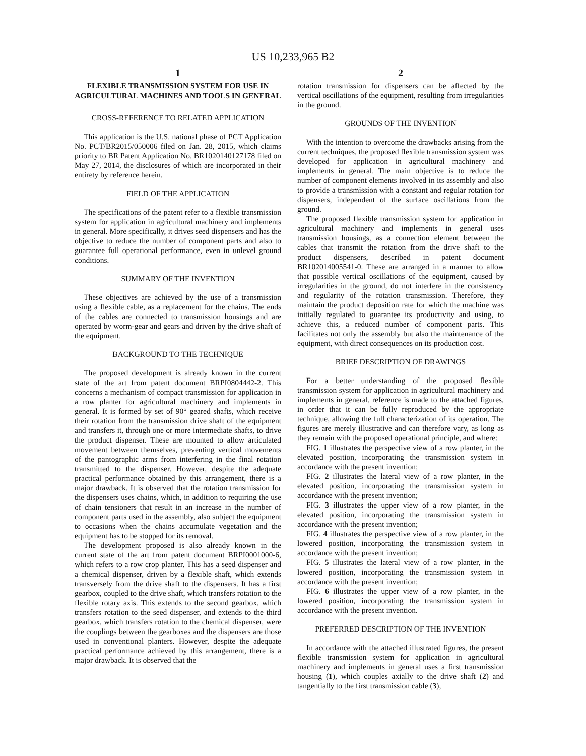US 10,233,965 B2
1
FLEXIBLE TRANSMISSION SYSTEM FOR USE IN AGRICULTURAL MACHINES AND TOOLS IN GENERAL
CROSS-REFERENCE TO RELATED APPLICATION
This application is the U.S. national phase of PCT Application No. PCT/BR2015/050006 filed on Jan. 28, 2015, which claims priority to BR Patent Application No. BR1020140127178 filed on May 27, 2014, the disclosures of which are incorporated in their entirety by reference herein.
FIELD OF THE APPLICATION
The specifications of the patent refer to a flexible transmission system for application in agricultural machinery and implements in general. More specifically, it drives seed dispensers and has the objective to reduce the number of component parts and also to guarantee full operational performance, even in unlevel ground conditions.
SUMMARY OF THE INVENTION
These objectives are achieved by the use of a transmission using a flexible cable, as a replacement for the chains. The ends of the cables are connected to transmission housings and are operated by worm-gear and gears and driven by the drive shaft of the equipment.
BACKGROUND TO THE TECHNIQUE
The proposed development is already known in the current state of the art from patent document BRPI0804442-2. This concerns a mechanism of compact transmission for application in a row planter for agricultural machinery and implements in general. It is formed by set of 90° geared shafts, which receive their rotation from the transmission drive shaft of the equipment and transfers it, through one or more intermediate shafts, to drive the product dispenser. These are mounted to allow articulated movement between themselves, preventing vertical movements of the pantographic arms from interfering in the final rotation transmitted to the dispenser. However, despite the adequate practical performance obtained by this arrangement, there is a major drawback. It is observed that the rotation transmission for the dispensers uses chains, which, in addition to requiring the use of chain tensioners that result in an increase in the number of component parts used in the assembly, also subject the equipment to occasions when the chains accumulate vegetation and the equipment has to be stopped for its removal.
The development proposed is also already known in the current state of the art from patent document BRPI0001000-6, which refers to a row crop planter. This has a seed dispenser and a chemical dispenser, driven by a flexible shaft, which extends transversely from the drive shaft to the dispensers. It has a first gearbox, coupled to the drive shaft, which transfers rotation to the flexible rotary axis. This extends to the second gearbox, which transfers rotation to the seed dispenser, and extends to the third gearbox, which transfers rotation to the chemical dispenser, were the couplings between the gearboxes and the dispensers are those used in conventional planters. However, despite the adequate practical performance achieved by this arrangement, there is a major drawback. It is observed that the
2
rotation transmission for dispensers can be affected by the vertical oscillations of the equipment, resulting from irregularities in the ground.
GROUNDS OF THE INVENTION
With the intention to overcome the drawbacks arising from the current techniques, the proposed flexible transmission system was developed for application in agricultural machinery and implements in general. The main objective is to reduce the number of component elements involved in its assembly and also to provide a transmission with a constant and regular rotation for dispensers, independent of the surface oscillations from the ground.
The proposed flexible transmission system for application in agricultural machinery and implements in general uses transmission housings, as a connection element between the cables that transmit the rotation from the drive shaft to the product dispensers, described in patent document BR102014005541-0. These are arranged in a manner to allow that possible vertical oscillations of the equipment, caused by irregularities in the ground, do not interfere in the consistency and regularity of the rotation transmission. Therefore, they maintain the product deposition rate for which the machine was initially regulated to guarantee its productivity and using, to achieve this, a reduced number of component parts. This facilitates not only the assembly but also the maintenance of the equipment, with direct consequences on its production cost.
BRIEF DESCRIPTION OF DRAWINGS
For a better understanding of the proposed flexible transmission system for application in agricultural machinery and implements in general, reference is made to the attached figures, in order that it can be fully reproduced by the appropriate technique, allowing the full characterization of its operation. The figures are merely illustrative and can therefore vary, as long as they remain with the proposed operational principle, and where:
FIG. 1 illustrates the perspective view of a row planter, in the elevated position, incorporating the transmission system in accordance with the present invention;
FIG. 2 illustrates the lateral view of a row planter, in the elevated position, incorporating the transmission system in accordance with the present invention;
FIG. 3 illustrates the upper view of a row planter, in the elevated position, incorporating the transmission system in accordance with the present invention;
FIG. 4 illustrates the perspective view of a row planter, in the lowered position, incorporating the transmission system in accordance with the present invention;
FIG. 5 illustrates the lateral view of a row planter, in the lowered position, incorporating the transmission system in accordance with the present invention;
FIG. 6 illustrates the upper view of a row planter, in the lowered position, incorporating the transmission system in accordance with the present invention.
PREFERRED DESCRIPTION OF THE INVENTION
In accordance with the attached illustrated figures, the present flexible transmission system for application in agricultural machinery and implements in general uses a first transmission housing (1), which couples axially to the drive shaft (2) and tangentially to the first transmission cable (3),